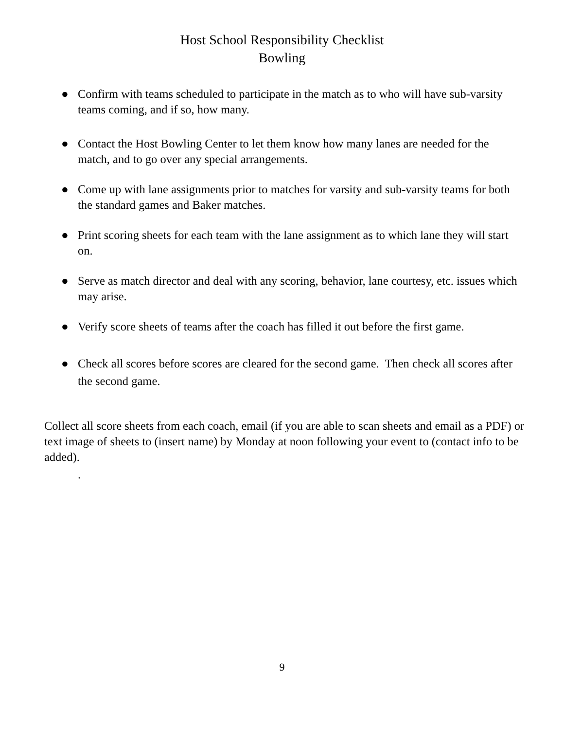Host School Responsibility Checklist
Bowling
● Confirm with teams scheduled to participate in the match as to who will have sub-varsity teams coming, and if so, how many.
● Contact the Host Bowling Center to let them know how many lanes are needed for the match, and to go over any special arrangements.
● Come up with lane assignments prior to matches for varsity and sub-varsity teams for both the standard games and Baker matches.
● Print scoring sheets for each team with the lane assignment as to which lane they will start on.
● Serve as match director and deal with any scoring, behavior, lane courtesy, etc. issues which may arise.
● Verify score sheets of teams after the coach has filled it out before the first game.
● Check all scores before scores are cleared for the second game. Then check all scores after the second game.
Collect all score sheets from each coach, email (if you are able to scan sheets and email as a PDF) or text image of sheets to (insert name) by Monday at noon following your event to (contact info to be added).
.
9